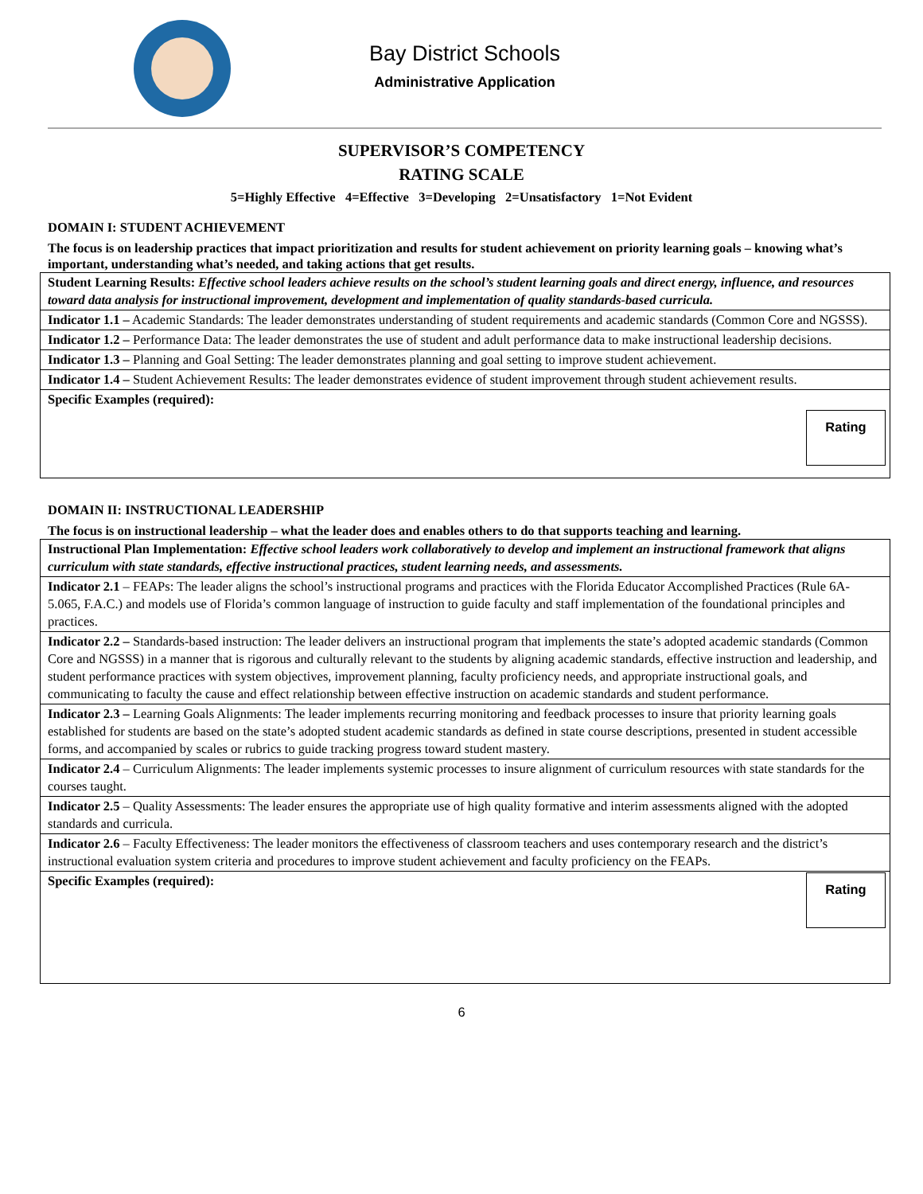Bay District Schools
Administrative Application
SUPERVISOR’S COMPETENCY
RATING SCALE
5=Highly Effective 4=Effective 3=Developing 2=Unsatisfactory 1=Not Evident
DOMAIN I: STUDENT ACHIEVEMENT
The focus is on leadership practices that impact prioritization and results for student achievement on priority learning goals – knowing what’s important, understanding what’s needed, and taking actions that get results.
| Student Learning Results: Effective school leaders achieve results on the school’s student learning goals and direct energy, influence, and resources toward data analysis for instructional improvement, development and implementation of quality standards-based curricula. |
| Indicator 1.1 – Academic Standards: The leader demonstrates understanding of student requirements and academic standards (Common Core and NGSSS). |
| Indicator 1.2 – Performance Data: The leader demonstrates the use of student and adult performance data to make instructional leadership decisions. |
| Indicator 1.3 – Planning and Goal Setting: The leader demonstrates planning and goal setting to improve student achievement. |
| Indicator 1.4 – Student Achievement Results: The leader demonstrates evidence of student improvement through student achievement results. |
| Specific Examples (required): Rating |
DOMAIN II: INSTRUCTIONAL LEADERSHIP
The focus is on instructional leadership – what the leader does and enables others to do that supports teaching and learning.
| Instructional Plan Implementation: Effective school leaders work collaboratively to develop and implement an instructional framework that aligns curriculum with state standards, effective instructional practices, student learning needs, and assessments. |
| Indicator 2.1 – FEAPs: The leader aligns the school’s instructional programs and practices with the Florida Educator Accomplished Practices (Rule 6A-5.065, F.A.C.) and models use of Florida’s common language of instruction to guide faculty and staff implementation of the foundational principles and practices. |
| Indicator 2.2 – Standards-based instruction: The leader delivers an instructional program that implements the state’s adopted academic standards (Common Core and NGSSS) in a manner that is rigorous and culturally relevant to the students by aligning academic standards, effective instruction and leadership, and student performance practices with system objectives, improvement planning, faculty proficiency needs, and appropriate instructional goals, and communicating to faculty the cause and effect relationship between effective instruction on academic standards and student performance. |
| Indicator 2.3 – Learning Goals Alignments: The leader implements recurring monitoring and feedback processes to insure that priority learning goals established for students are based on the state’s adopted student academic standards as defined in state course descriptions, presented in student accessible forms, and accompanied by scales or rubrics to guide tracking progress toward student mastery. |
| Indicator 2.4 – Curriculum Alignments: The leader implements systemic processes to insure alignment of curriculum resources with state standards for the courses taught. |
| Indicator 2.5 – Quality Assessments: The leader ensures the appropriate use of high quality formative and interim assessments aligned with the adopted standards and curricula. |
| Indicator 2.6 – Faculty Effectiveness: The leader monitors the effectiveness of classroom teachers and uses contemporary research and the district’s instructional evaluation system criteria and procedures to improve student achievement and faculty proficiency on the FEAPs. |
| Specific Examples (required): Rating |
6